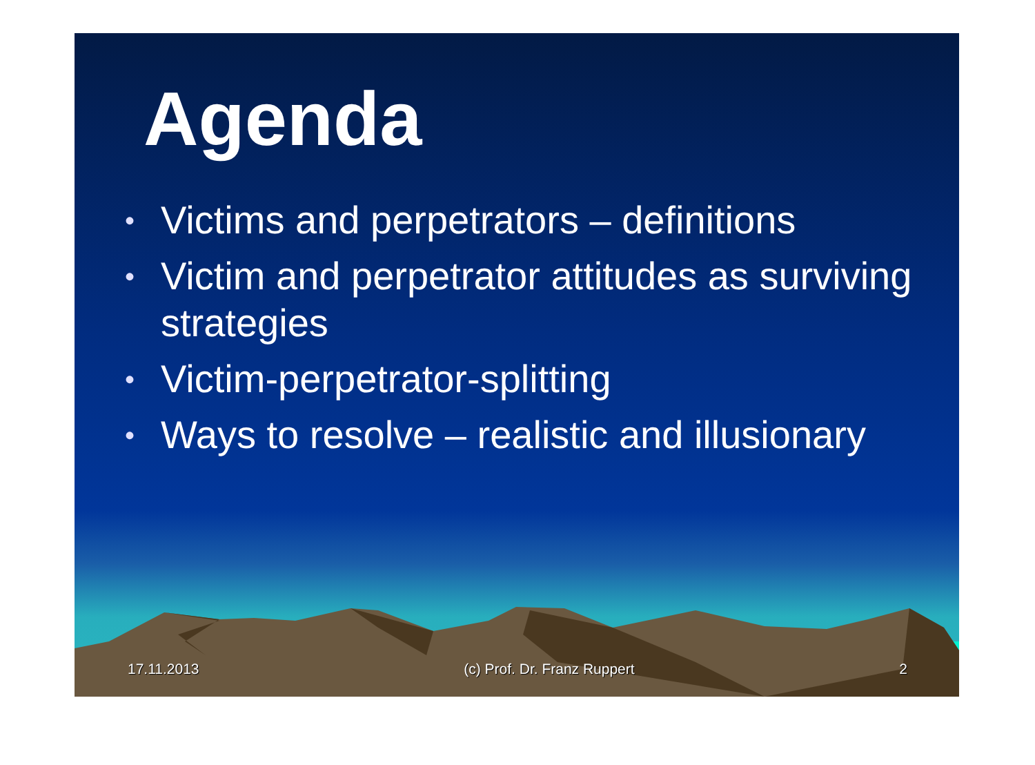Agenda
• Victims and perpetrators – definitions
• Victim and perpetrator attitudes as surviving strategies
• Victim-perpetrator-splitting
• Ways to resolve – realistic and illusionary
17.11.2013 (c) Prof. Dr. Franz Ruppert 2